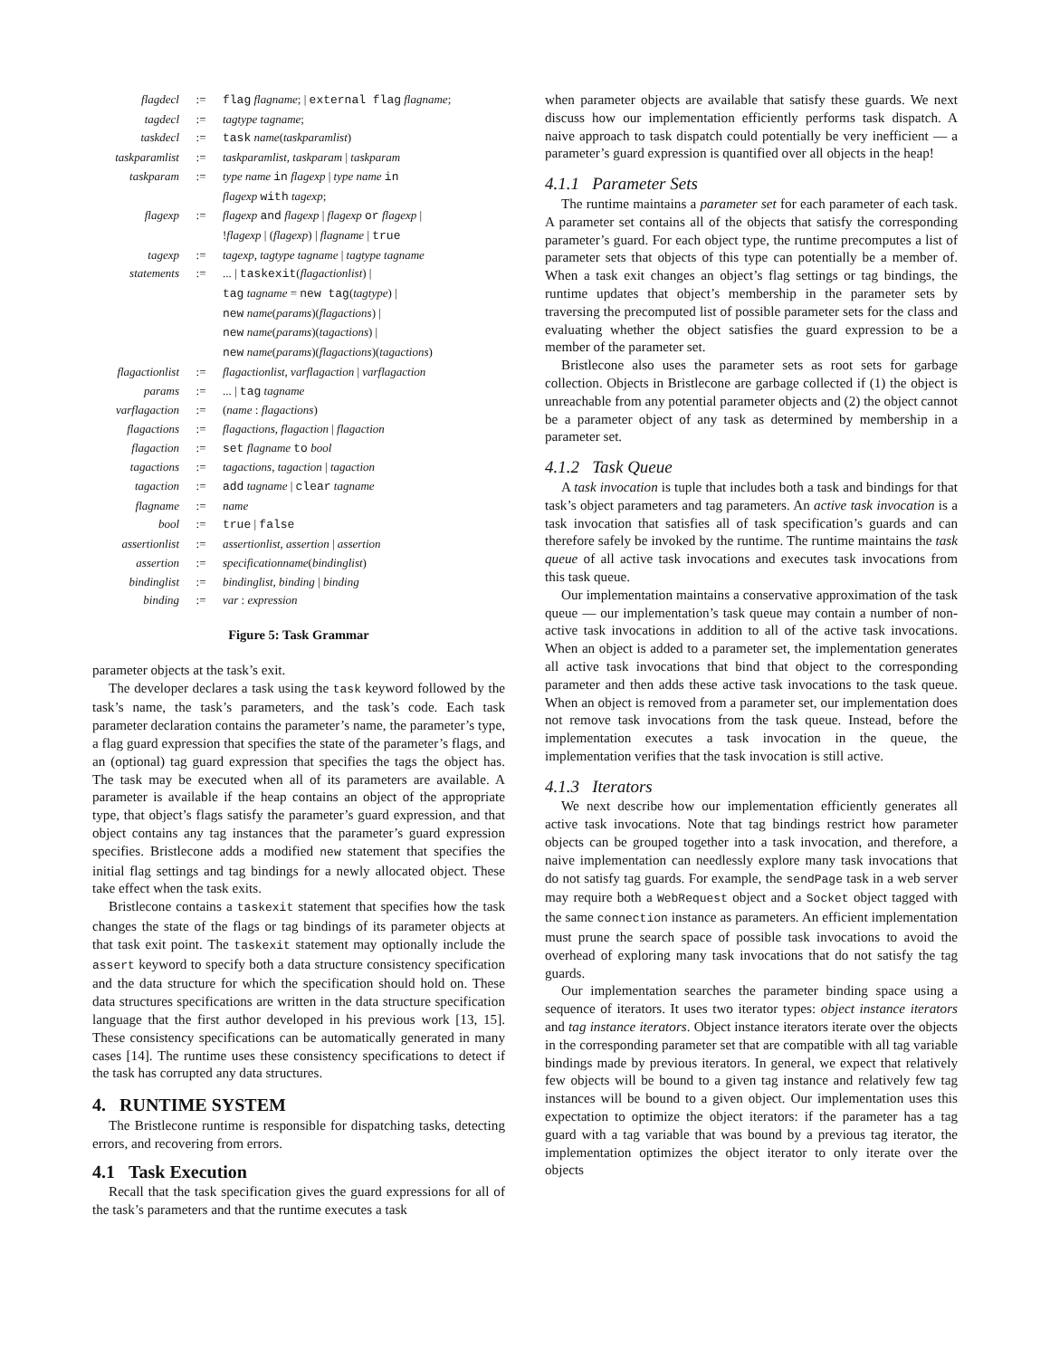| flagdecl | := | flag flagname ; / external flag flagname ; |
| tagdecl | := | tagtype tagname ; |
| taskdecl | := | task name ( taskparamlist ) |
| taskparamlist | := | taskparamlist, taskparam / taskparam |
| taskparam | := | type name in flagexp / type name in flagexp with tagexp ; |
| flagexp | := | flagexp and flagexp / flagexp or flagexp / ! flagexp / ( flagexp ) / flagname / true |
| tagexp | := | tagexp, tagtype tagname / tagtype tagname |
| statements | := | ... / taskexit ( flagactionlist ) / tag tagname = new tag ( tagtype ) / new name ( params )( flagactions ) / new name ( params )( tagactions ) / new name ( params )( flagactions )( tagactions ) |
| flagactionlist | := | flagactionlist, varflagaction / varflagaction |
| params | := | ... / tag tagname |
| varflagaction | := | ( name : flagactions ) |
| flagactions | := | flagactions, flagaction / flagaction |
| flagaction | := | set flagname to bool |
| tagactions | := | tagactions, tagaction / tagaction |
| tagaction | := | add tagname / clear tagname |
| flagname | := | name |
| bool | := | true / false |
| assertionlist | := | assertionlist, assertion / assertion |
| assertion | := | specificationname ( bindinglist ) |
| bindinglist | := | bindinglist, binding / binding |
| binding | := | var : expression |
Figure 5: Task Grammar
parameter objects at the task’s exit.
The developer declares a task using the task keyword followed by the task’s name, the task’s parameters, and the task’s code. Each task parameter declaration contains the parameter’s name, the parameter’s type, a flag guard expression that specifies the state of the parameter’s flags, and an (optional) tag guard expression that specifies the tags the object has. The task may be executed when all of its parameters are available. A parameter is available if the heap contains an object of the appropriate type, that object’s flags satisfy the parameter’s guard expression, and that object contains any tag instances that the parameter’s guard expression specifies. Bristlecone adds a modified new statement that specifies the initial flag settings and tag bindings for a newly allocated object. These take effect when the task exits.
Bristlecone contains a taskexit statement that specifies how the task changes the state of the flags or tag bindings of its parameter objects at that task exit point. The taskexit statement may optionally include the assert keyword to specify both a data structure consistency specification and the data structure for which the specification should hold on. These data structures specifications are written in the data structure specification language that the first author developed in his previous work [13, 15]. These consistency specifications can be automatically generated in many cases [14]. The runtime uses these consistency specifications to detect if the task has corrupted any data structures.
4. RUNTIME SYSTEM
The Bristlecone runtime is responsible for dispatching tasks, detecting errors, and recovering from errors.
4.1 Task Execution
Recall that the task specification gives the guard expressions for all of the task’s parameters and that the runtime executes a task
when parameter objects are available that satisfy these guards. We next discuss how our implementation efficiently performs task dispatch. A naive approach to task dispatch could potentially be very inefficient — a parameter’s guard expression is quantified over all objects in the heap!
4.1.1 Parameter Sets
The runtime maintains a parameter set for each parameter of each task. A parameter set contains all of the objects that satisfy the corresponding parameter’s guard. For each object type, the runtime precomputes a list of parameter sets that objects of this type can potentially be a member of. When a task exit changes an object’s flag settings or tag bindings, the runtime updates that object’s membership in the parameter sets by traversing the precomputed list of possible parameter sets for the class and evaluating whether the object satisfies the guard expression to be a member of the parameter set.
Bristlecone also uses the parameter sets as root sets for garbage collection. Objects in Bristlecone are garbage collected if (1) the object is unreachable from any potential parameter objects and (2) the object cannot be a parameter object of any task as determined by membership in a parameter set.
4.1.2 Task Queue
A task invocation is tuple that includes both a task and bindings for that task’s object parameters and tag parameters. An active task invocation is a task invocation that satisfies all of task specification’s guards and can therefore safely be invoked by the runtime. The runtime maintains the task queue of all active task invocations and executes task invocations from this task queue.
Our implementation maintains a conservative approximation of the task queue — our implementation’s task queue may contain a number of non-active task invocations in addition to all of the active task invocations. When an object is added to a parameter set, the implementation generates all active task invocations that bind that object to the corresponding parameter and then adds these active task invocations to the task queue. When an object is removed from a parameter set, our implementation does not remove task invocations from the task queue. Instead, before the implementation executes a task invocation in the queue, the implementation verifies that the task invocation is still active.
4.1.3 Iterators
We next describe how our implementation efficiently generates all active task invocations. Note that tag bindings restrict how parameter objects can be grouped together into a task invocation, and therefore, a naive implementation can needlessly explore many task invocations that do not satisfy tag guards. For example, the sendPage task in a web server may require both a WebRequest object and a Socket object tagged with the same connection instance as parameters. An efficient implementation must prune the search space of possible task invocations to avoid the overhead of exploring many task invocations that do not satisfy the tag guards.
Our implementation searches the parameter binding space using a sequence of iterators. It uses two iterator types: object instance iterators and tag instance iterators. Object instance iterators iterate over the objects in the corresponding parameter set that are compatible with all tag variable bindings made by previous iterators. In general, we expect that relatively few objects will be bound to a given tag instance and relatively few tag instances will be bound to a given object. Our implementation uses this expectation to optimize the object iterators: if the parameter has a tag guard with a tag variable that was bound by a previous tag iterator, the implementation optimizes the object iterator to only iterate over the objects